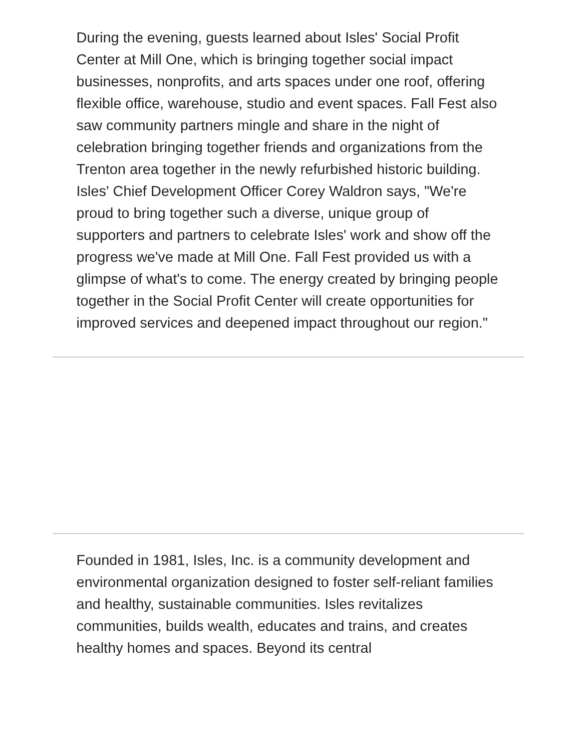During the evening, guests learned about Isles' Social Profit Center at Mill One, which is bringing together social impact businesses, nonprofits, and arts spaces under one roof, offering flexible office, warehouse, studio and event spaces. Fall Fest also saw community partners mingle and share in the night of celebration bringing together friends and organizations from the Trenton area together in the newly refurbished historic building. Isles' Chief Development Officer Corey Waldron says, "We're proud to bring together such a diverse, unique group of supporters and partners to celebrate Isles' work and show off the progress we've made at Mill One. Fall Fest provided us with a glimpse of what's to come. The energy created by bringing people together in the Social Profit Center will create opportunities for improved services and deepened impact throughout our region."
Founded in 1981, Isles, Inc. is a community development and environmental organization designed to foster self-reliant families and healthy, sustainable communities. Isles revitalizes communities, builds wealth, educates and trains, and creates healthy homes and spaces. Beyond its central